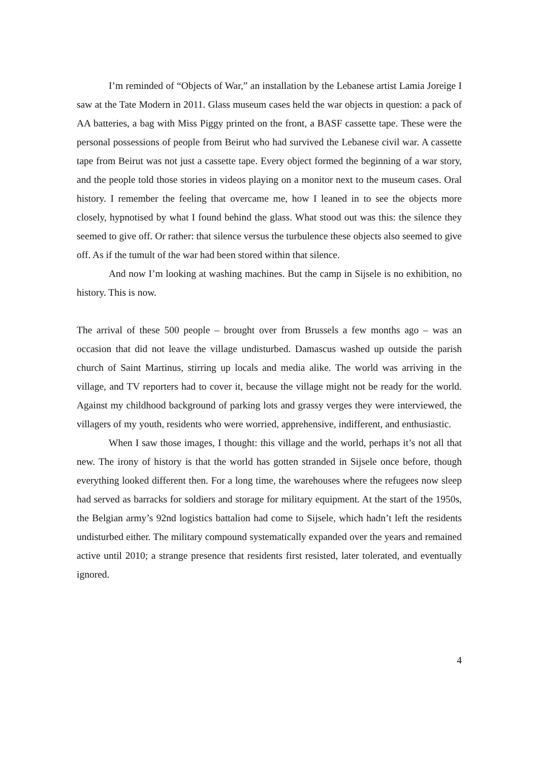I’m reminded of “Objects of War,” an installation by the Lebanese artist Lamia Joreige I saw at the Tate Modern in 2011. Glass museum cases held the war objects in question: a pack of AA batteries, a bag with Miss Piggy printed on the front, a BASF cassette tape. These were the personal possessions of people from Beirut who had survived the Lebanese civil war. A cassette tape from Beirut was not just a cassette tape. Every object formed the beginning of a war story, and the people told those stories in videos playing on a monitor next to the museum cases. Oral history. I remember the feeling that overcame me, how I leaned in to see the objects more closely, hypnotised by what I found behind the glass. What stood out was this: the silence they seemed to give off. Or rather: that silence versus the turbulence these objects also seemed to give off. As if the tumult of the war had been stored within that silence.
And now I’m looking at washing machines. But the camp in Sijsele is no exhibition, no history. This is now.
The arrival of these 500 people – brought over from Brussels a few months ago – was an occasion that did not leave the village undisturbed. Damascus washed up outside the parish church of Saint Martinus, stirring up locals and media alike. The world was arriving in the village, and TV reporters had to cover it, because the village might not be ready for the world. Against my childhood background of parking lots and grassy verges they were interviewed, the villagers of my youth, residents who were worried, apprehensive, indifferent, and enthusiastic.
When I saw those images, I thought: this village and the world, perhaps it’s not all that new. The irony of history is that the world has gotten stranded in Sijsele once before, though everything looked different then. For a long time, the warehouses where the refugees now sleep had served as barracks for soldiers and storage for military equipment. At the start of the 1950s, the Belgian army’s 92nd logistics battalion had come to Sijsele, which hadn’t left the residents undisturbed either. The military compound systematically expanded over the years and remained active until 2010; a strange presence that residents first resisted, later tolerated, and eventually ignored.
4